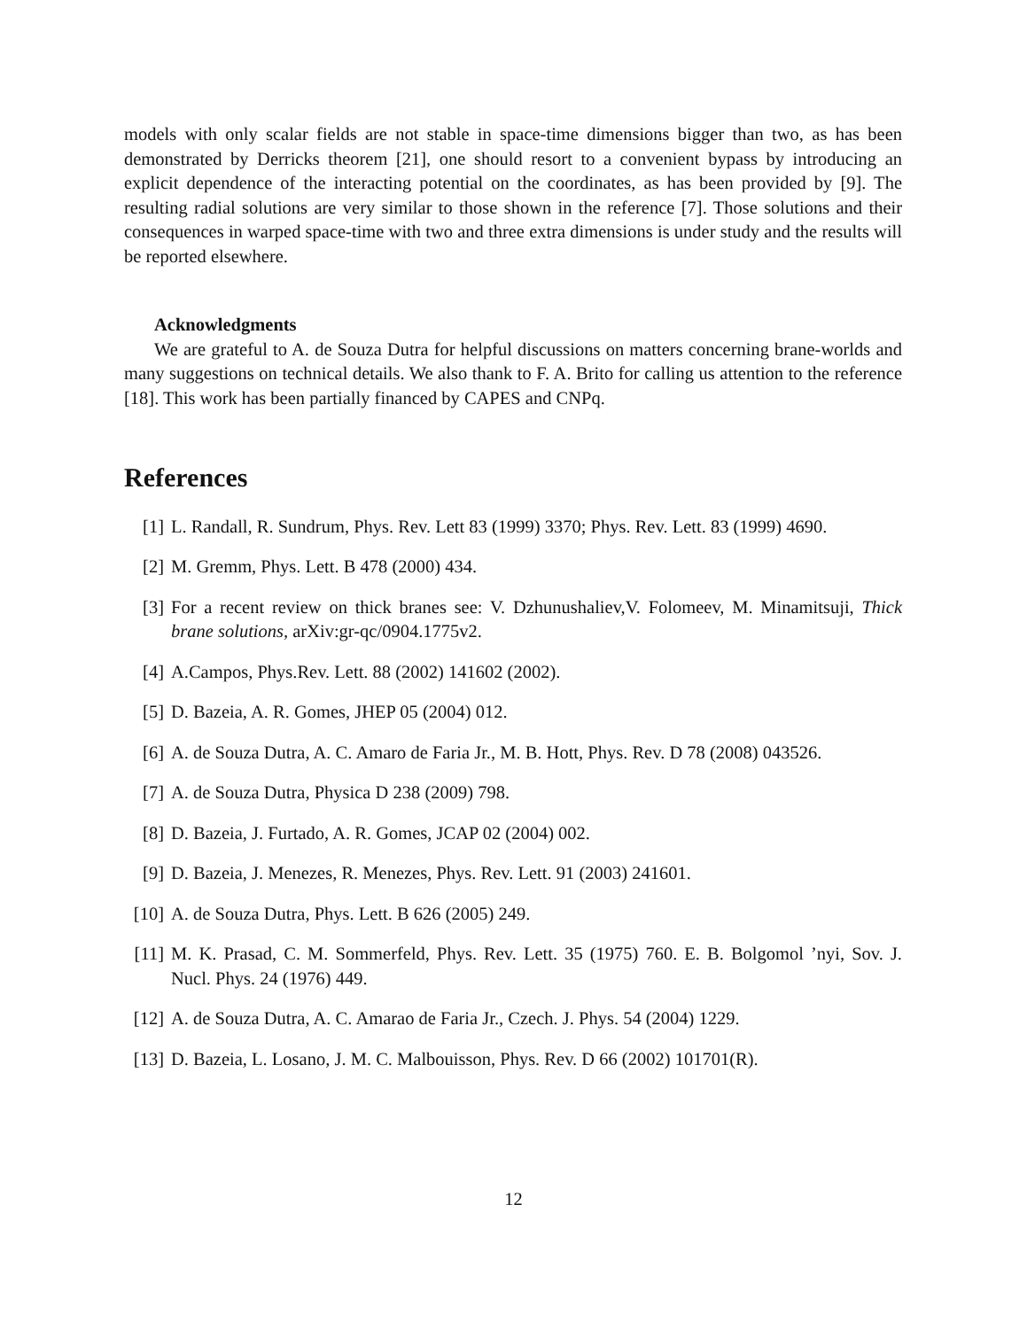models with only scalar fields are not stable in space-time dimensions bigger than two, as has been demonstrated by Derricks theorem [21], one should resort to a convenient bypass by introducing an explicit dependence of the interacting potential on the coordinates, as has been provided by [9]. The resulting radial solutions are very similar to those shown in the reference [7]. Those solutions and their consequences in warped space-time with two and three extra dimensions is under study and the results will be reported elsewhere.
Acknowledgments
We are grateful to A. de Souza Dutra for helpful discussions on matters concerning brane-worlds and many suggestions on technical details. We also thank to F. A. Brito for calling us attention to the reference [18]. This work has been partially financed by CAPES and CNPq.
References
[1] L. Randall, R. Sundrum, Phys. Rev. Lett 83 (1999) 3370; Phys. Rev. Lett. 83 (1999) 4690.
[2] M. Gremm, Phys. Lett. B 478 (2000) 434.
[3] For a recent review on thick branes see: V. Dzhunushaliev,V. Folomeev, M. Minamitsuji, Thick brane solutions, arXiv:gr-qc/0904.1775v2.
[4] A.Campos, Phys.Rev. Lett. 88 (2002) 141602 (2002).
[5] D. Bazeia, A. R. Gomes, JHEP 05 (2004) 012.
[6] A. de Souza Dutra, A. C. Amaro de Faria Jr., M. B. Hott, Phys. Rev. D 78 (2008) 043526.
[7] A. de Souza Dutra, Physica D 238 (2009) 798.
[8] D. Bazeia, J. Furtado, A. R. Gomes, JCAP 02 (2004) 002.
[9] D. Bazeia, J. Menezes, R. Menezes, Phys. Rev. Lett. 91 (2003) 241601.
[10] A. de Souza Dutra, Phys. Lett. B 626 (2005) 249.
[11] M. K. Prasad, C. M. Sommerfeld, Phys. Rev. Lett. 35 (1975) 760. E. B. Bolgomol ’nyi, Sov. J. Nucl. Phys. 24 (1976) 449.
[12] A. de Souza Dutra, A. C. Amarao de Faria Jr., Czech. J. Phys. 54 (2004) 1229.
[13] D. Bazeia, L. Losano, J. M. C. Malbouisson, Phys. Rev. D 66 (2002) 101701(R).
12